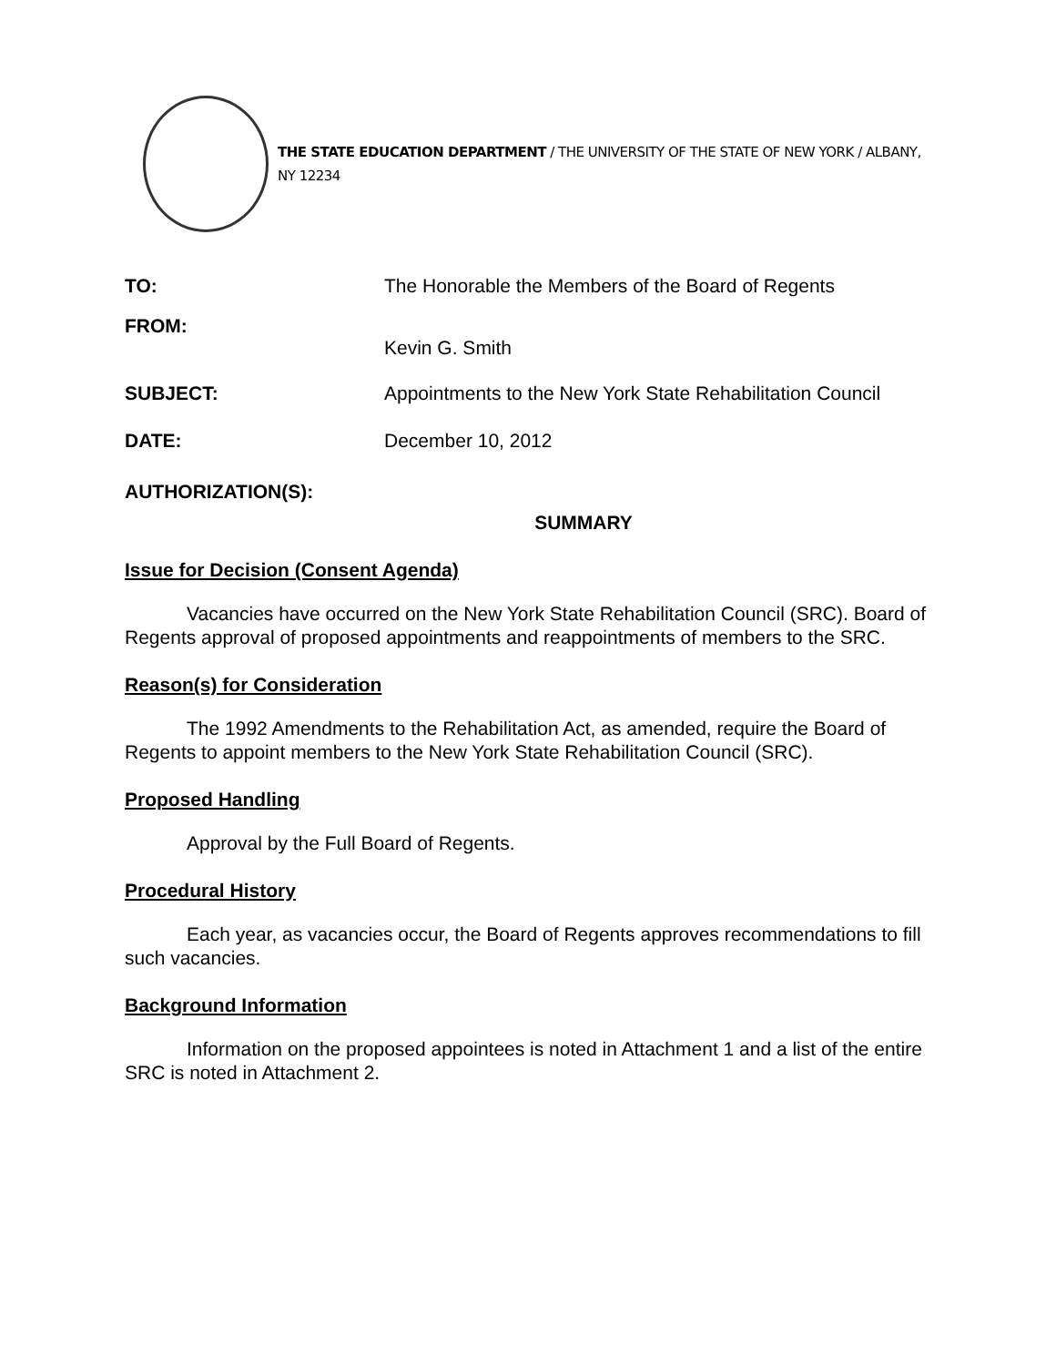THE STATE EDUCATION DEPARTMENT / THE UNIVERSITY OF THE STATE OF NEW YORK / ALBANY, NY 12234
TO: The Honorable the Members of the Board of Regents
FROM:
Kevin G. Smith
SUBJECT: Appointments to the New York State Rehabilitation Council
DATE: December 10, 2012
AUTHORIZATION(S):
SUMMARY
Issue for Decision (Consent Agenda)
Vacancies have occurred on the New York State Rehabilitation Council (SRC). Board of Regents approval of proposed appointments and reappointments of members to the SRC.
Reason(s) for Consideration
The 1992 Amendments to the Rehabilitation Act, as amended, require the Board of Regents to appoint members to the New York State Rehabilitation Council (SRC).
Proposed Handling
Approval by the Full Board of Regents.
Procedural History
Each year, as vacancies occur, the Board of Regents approves recommendations to fill such vacancies.
Background Information
Information on the proposed appointees is noted in Attachment 1 and a list of the entire SRC is noted in Attachment 2.